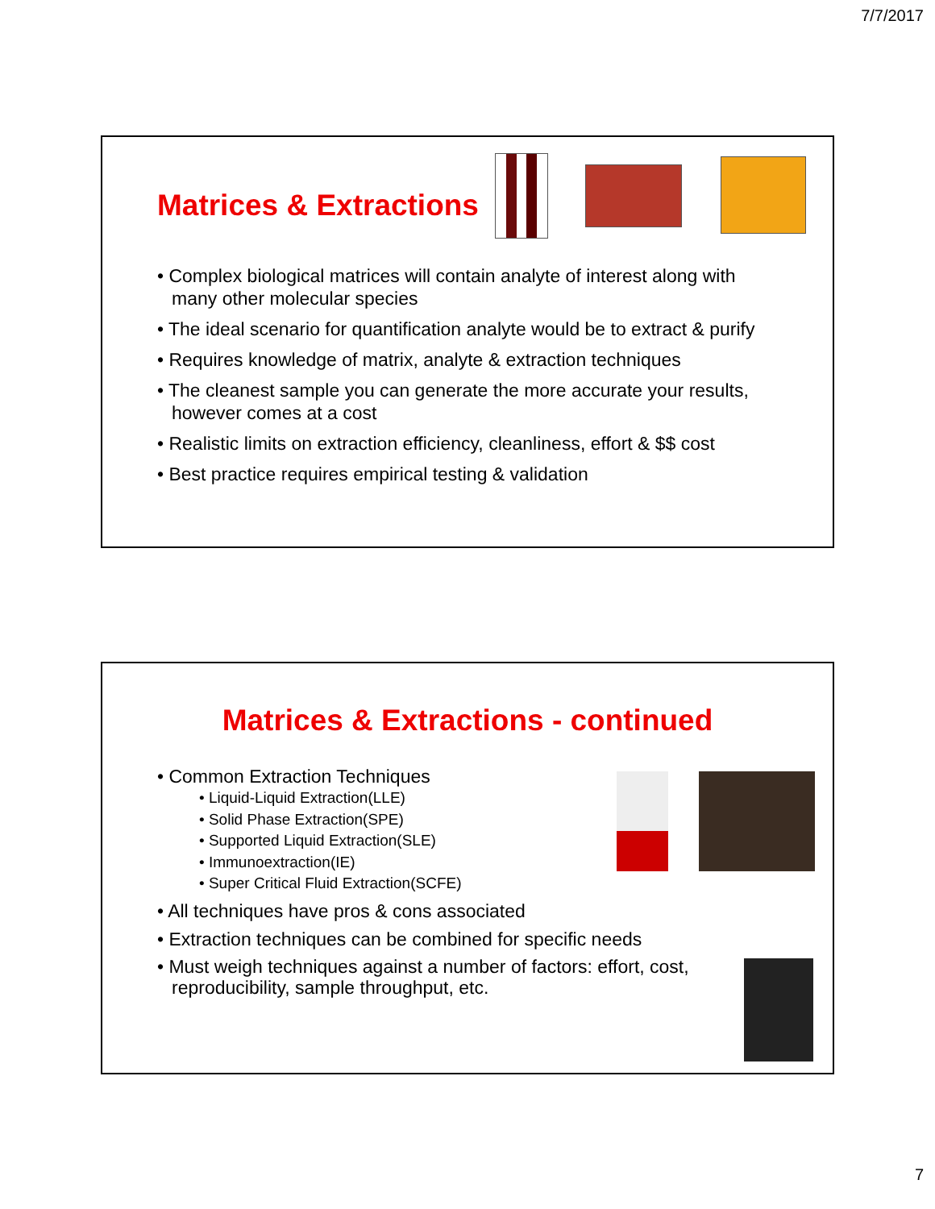7/7/2017
Matrices & Extractions
• Complex biological matrices will contain analyte of interest along with many other molecular species
• The ideal scenario for quantification analyte would be to extract & purify
• Requires knowledge of matrix, analyte & extraction techniques
• The cleanest sample you can generate the more accurate your results, however comes at a cost
• Realistic limits on extraction efficiency, cleanliness, effort & $$ cost
• Best practice requires empirical testing & validation
Matrices & Extractions - continued
• Common Extraction Techniques
• Liquid-Liquid Extraction(LLE)
• Solid Phase Extraction(SPE)
• Supported Liquid Extraction(SLE)
• Immunoextraction(IE)
• Super Critical Fluid Extraction(SCFE)
• All techniques have pros & cons associated
• Extraction techniques can be combined for specific needs
• Must weigh techniques against a number of factors: effort, cost, reproducibility, sample throughput, etc.
7